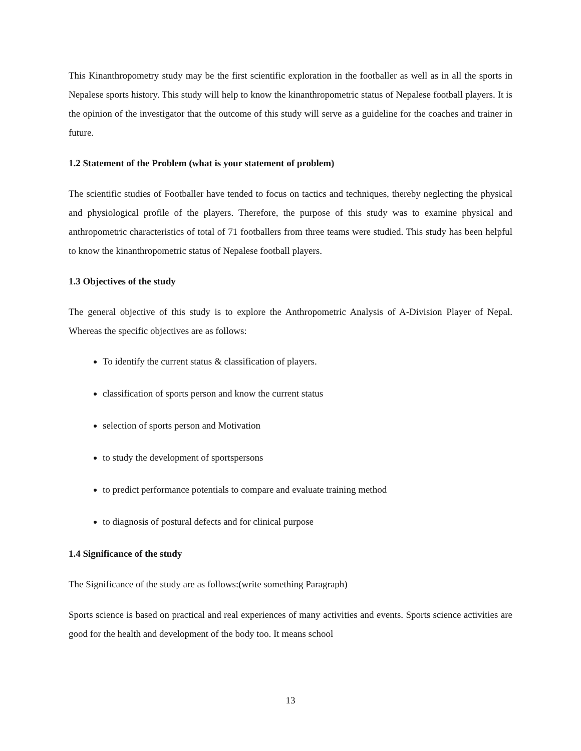This Kinanthropometry study may be the first scientific exploration in the footballer as well as in all the sports in Nepalese sports history. This study will help to know the kinanthropometric status of Nepalese football players. It is the opinion of the investigator that the outcome of this study will serve as a guideline for the coaches and trainer in future.
1.2 Statement of the Problem (what is your statement of problem)
The scientific studies of Footballer have tended to focus on tactics and techniques, thereby neglecting the physical and physiological profile of the players. Therefore, the purpose of this study was to examine physical and anthropometric characteristics of total of 71 footballers from three teams were studied. This study has been helpful to know the kinanthropometric status of Nepalese football players.
1.3 Objectives of the study
The general objective of this study is to explore the Anthropometric Analysis of A-Division Player of Nepal. Whereas the specific objectives are as follows:
To identify the current status & classification of players.
classification of sports person and know the current status
selection of sports person and Motivation
to study the development of sportspersons
to predict performance potentials to compare and evaluate training method
to diagnosis of postural defects and for clinical purpose
1.4 Significance of the study
The Significance of the study are as follows:(write something Paragraph)
Sports science is based on practical and real experiences of many activities and events. Sports science activities are good for the health and development of the body too. It means school
13